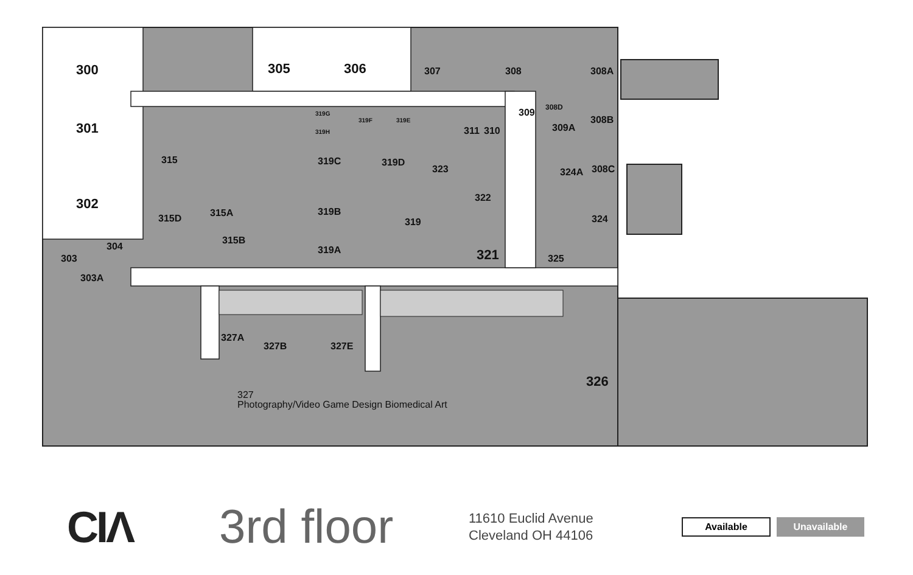300
305
306
301
302
307
308
308A
315
319C
319D
323
311
310
309
309A
308B
308C
324A
324
315D
315A
315B
319B
319
319A
322
321
325
304
303
303A
327A
327B
327E
326
327
Photography/Video Game Design Biomedical Art
308D
319G
319H
319F
319E
CIΛ
3rd floor
11610 Euclid Avenue
Cleveland OH 44106
Available Unavailable